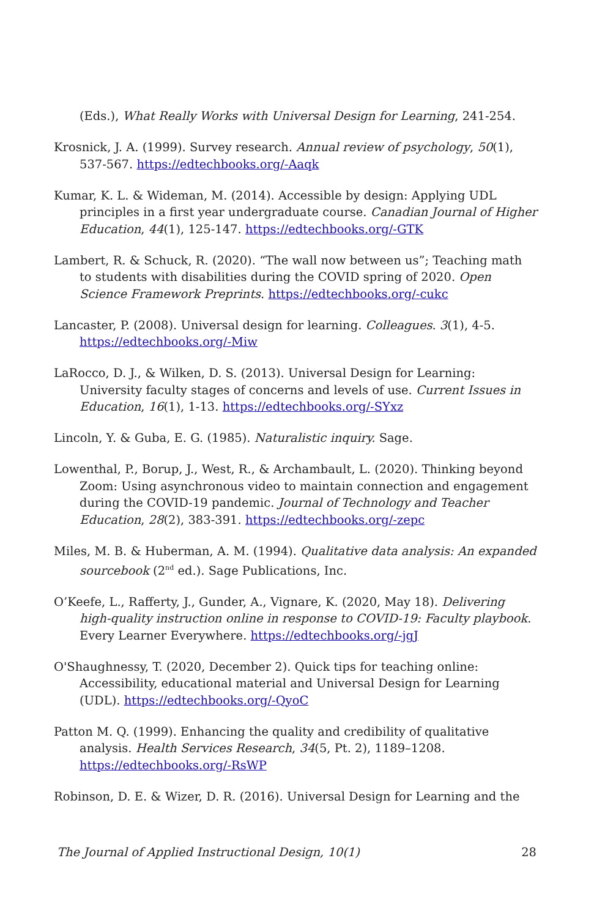(Eds.), What Really Works with Universal Design for Learning, 241-254.
Krosnick, J. A. (1999). Survey research. Annual review of psychology, 50(1), 537-567. https://edtechbooks.org/-Aaqk
Kumar, K. L. & Wideman, M. (2014). Accessible by design: Applying UDL principles in a first year undergraduate course. Canadian Journal of Higher Education, 44(1), 125-147. https://edtechbooks.org/-GTK
Lambert, R. & Schuck, R. (2020). “The wall now between us”; Teaching math to students with disabilities during the COVID spring of 2020. Open Science Framework Preprints. https://edtechbooks.org/-cukc
Lancaster, P. (2008). Universal design for learning. Colleagues. 3(1), 4-5. https://edtechbooks.org/-Miw
LaRocco, D. J., & Wilken, D. S. (2013). Universal Design for Learning: University faculty stages of concerns and levels of use. Current Issues in Education, 16(1), 1-13. https://edtechbooks.org/-SYxz
Lincoln, Y. & Guba, E. G. (1985). Naturalistic inquiry. Sage.
Lowenthal, P., Borup, J., West, R., & Archambault, L. (2020). Thinking beyond Zoom: Using asynchronous video to maintain connection and engagement during the COVID-19 pandemic. Journal of Technology and Teacher Education, 28(2), 383-391. https://edtechbooks.org/-zepc
Miles, M. B. & Huberman, A. M. (1994). Qualitative data analysis: An expanded sourcebook (2<sup>nd</sup> ed.). Sage Publications, Inc.
O’Keefe, L., Rafferty, J., Gunder, A., Vignare, K. (2020, May 18). Delivering high-quality instruction online in response to COVID-19: Faculty playbook. Every Learner Everywhere. https://edtechbooks.org/-jgJ
O'Shaughnessy, T. (2020, December 2). Quick tips for teaching online: Accessibility, educational material and Universal Design for Learning (UDL). https://edtechbooks.org/-QyoC
Patton M. Q. (1999). Enhancing the quality and credibility of qualitative analysis. Health Services Research, 34(5, Pt. 2), 1189–1208. https://edtechbooks.org/-RsWP
Robinson, D. E. & Wizer, D. R. (2016). Universal Design for Learning and the
The Journal of Applied Instructional Design, 10(1) 28